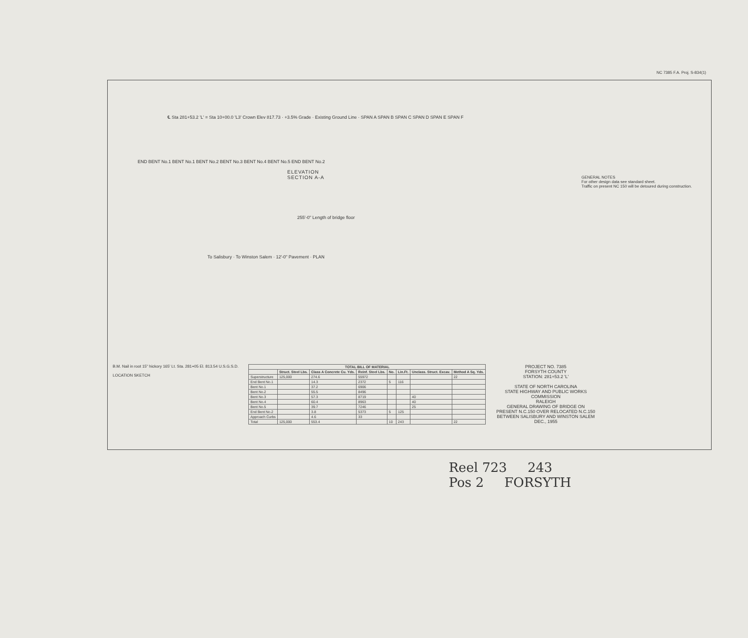NC 7385 F.A. Proj. S-834(1)
℄ Sta 281+53.2 'L' = Sta 10+00.0 'L3' Crown Elev 817.73 · +3.5% Grade · Existing Ground Line · SPAN A SPAN B SPAN C SPAN D SPAN E SPAN F
END BENT No.1 BENT No.1 BENT No.2 BENT No.3 BENT No.4 BENT No.5 END BENT No.2
ELEVATION
SECTION A-A
255'-0" Length of bridge floor
To Salisbury · To Winston Salem · 12'-0" Pavement · PLAN
GENERAL NOTES
For other design data see standard sheet.
Traffic on present NC 150 will be detoured during construction.
B.M. Nail in root 15" hickory 165' Lt. Sta. 281+05 El. 813.54 U.S.G.S.D.
LOCATION SKETCH
| TOTAL BILL OF MATERIAL | | | | | | | |
| --- | --- | --- | --- | --- | --- | --- | --- |
| | Struct. Steel Lbs. | Class A Concrete Cu. Yds. | Reinf. Steel Lbs. | No. | Lin.Ft. | Unclass. Struct. Excav. | Method A Sq. Yds. |
| Superstructure | 125,000 | 274.6 | 55972 | | | | 22 |
| End Bent No.1 | | 14.3 | 2372 | 5 | 116 | | |
| Bent No.1 | | 37.2 | 6906 | | | | |
| Bent No.2 | | 55.5 | 8496 | | | | |
| Bent No.3 | | 57.3 | 8719 | | | 40 | |
| Bent No.4 | | 60.4 | 8963 | | | 40 | |
| Bent No.5 | | 39.7 | 7246 | | | 25 | |
| End Bent No.2 | | 3.8 | 5373 | 5 | 125 | | |
| Approach Curbs | | 4.6 | 33 | | | | |
| Total | 125,000 | 553.4 | | 10 | 243 | | 22 |
PROJECT NO. 7385
FORSYTH COUNTY
STATION: 281+53.2 'L'
STATE OF NORTH CAROLINA
STATE HIGHWAY AND PUBLIC WORKS COMMISSION
RALEIGH
GENERAL DRAWING OF BRIDGE ON PRESENT N.C.150 OVER RELOCATED N.C.150 BETWEEN SALISBURY AND WINSTON SALEM
DEC., 1955
Reel 723 243
Pos 2 FORSYTH